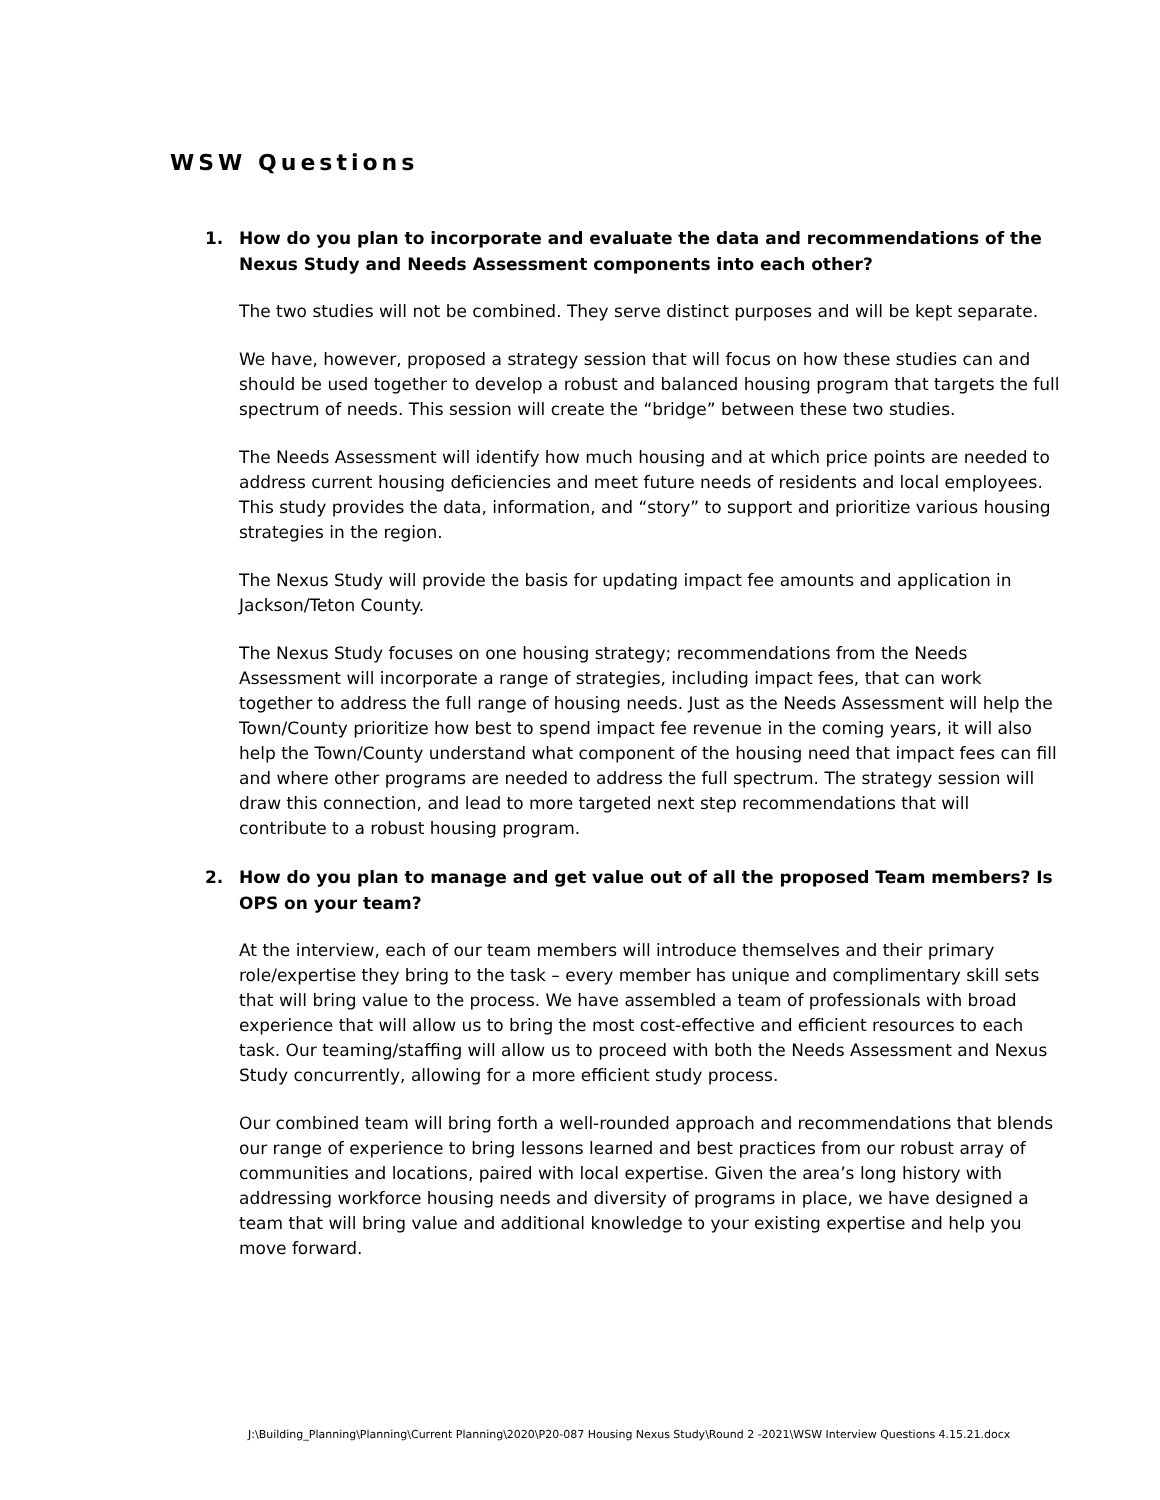WSW Questions
1. How do you plan to incorporate and evaluate the data and recommendations of the Nexus Study and Needs Assessment components into each other?
The two studies will not be combined. They serve distinct purposes and will be kept separate.
We have, however, proposed a strategy session that will focus on how these studies can and should be used together to develop a robust and balanced housing program that targets the full spectrum of needs. This session will create the “bridge” between these two studies.
The Needs Assessment will identify how much housing and at which price points are needed to address current housing deficiencies and meet future needs of residents and local employees. This study provides the data, information, and “story” to support and prioritize various housing strategies in the region.
The Nexus Study will provide the basis for updating impact fee amounts and application in Jackson/Teton County.
The Nexus Study focuses on one housing strategy; recommendations from the Needs Assessment will incorporate a range of strategies, including impact fees, that can work together to address the full range of housing needs. Just as the Needs Assessment will help the Town/County prioritize how best to spend impact fee revenue in the coming years, it will also help the Town/County understand what component of the housing need that impact fees can fill and where other programs are needed to address the full spectrum. The strategy session will draw this connection, and lead to more targeted next step recommendations that will contribute to a robust housing program.
2. How do you plan to manage and get value out of all the proposed Team members? Is OPS on your team?
At the interview, each of our team members will introduce themselves and their primary role/expertise they bring to the task – every member has unique and complimentary skill sets that will bring value to the process. We have assembled a team of professionals with broad experience that will allow us to bring the most cost-effective and efficient resources to each task. Our teaming/staffing will allow us to proceed with both the Needs Assessment and Nexus Study concurrently, allowing for a more efficient study process.
Our combined team will bring forth a well-rounded approach and recommendations that blends our range of experience to bring lessons learned and best practices from our robust array of communities and locations, paired with local expertise. Given the area’s long history with addressing workforce housing needs and diversity of programs in place, we have designed a team that will bring value and additional knowledge to your existing expertise and help you move forward.
J:\Building_Planning\Planning\Current Planning\2020\P20-087 Housing Nexus Study\Round 2 -2021\WSW Interview Questions 4.15.21.docx